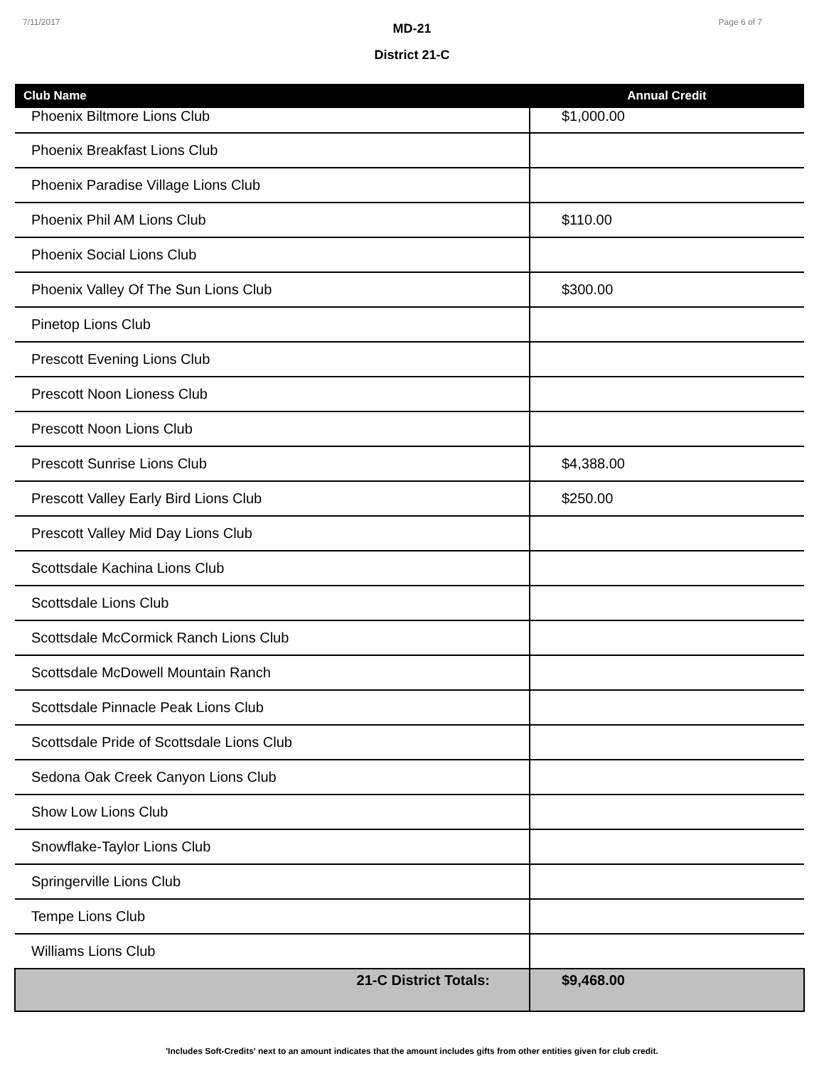7/11/2017 Page 6 of 7
MD-21
District 21-C
| Club Name | Annual Credit |
| --- | --- |
| Phoenix Biltmore Lions Club | $1,000.00 |
| Phoenix Breakfast Lions Club | |
| Phoenix Paradise Village Lions Club | |
| Phoenix Phil AM Lions Club | $110.00 |
| Phoenix Social Lions Club | |
| Phoenix Valley Of The Sun Lions Club | $300.00 |
| Pinetop Lions Club | |
| Prescott Evening Lions Club | |
| Prescott Noon Lioness Club | |
| Prescott Noon Lions Club | |
| Prescott Sunrise Lions Club | $4,388.00 |
| Prescott Valley Early Bird Lions Club | $250.00 |
| Prescott Valley Mid Day Lions Club | |
| Scottsdale Kachina Lions Club | |
| Scottsdale Lions Club | |
| Scottsdale McCormick Ranch Lions Club | |
| Scottsdale McDowell Mountain Ranch | |
| Scottsdale Pinnacle Peak Lions Club | |
| Scottsdale Pride of Scottsdale Lions Club | |
| Sedona Oak Creek Canyon Lions Club | |
| Show Low Lions Club | |
| Snowflake-Taylor Lions Club | |
| Springerville Lions Club | |
| Tempe Lions Club | |
| Williams Lions Club | |
| 21-C District Totals: | $9,468.00 |
'Includes Soft-Credits' next to an amount indicates that the amount includes gifts from other entities given for club credit.